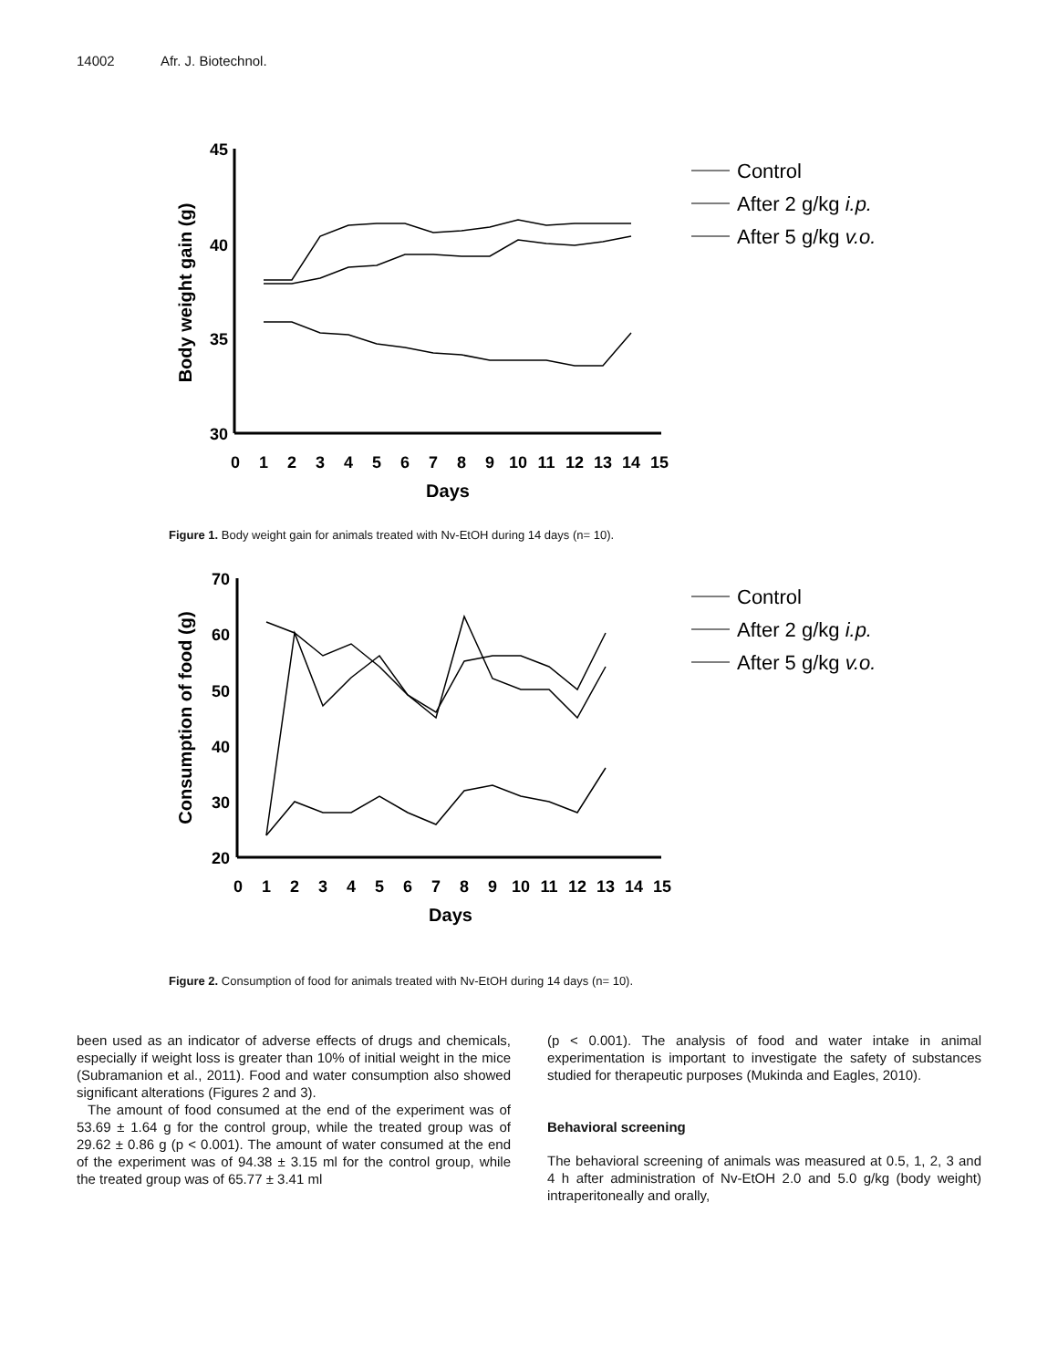14002 Afr. J. Biotechnol.
45
40
35
30
0
1
2
3
4
5
6
7
8
9
10
11
12
13
14
15
Days
Body weight gain (g)
Control
After 2 g/kg i.p.
After 5 g/kg v.o.
Figure 1. Body weight gain for animals treated with Nv-EtOH during 14 days (n= 10).
70
60
50
40
30
20
0
1
2
3
4
5
6
7
8
9
10
11
12
13
14
15
Days
Consumption of food (g)
Control
After 2 g/kg i.p.
After 5 g/kg v.o.
Figure 2. Consumption of food for animals treated with Nv-EtOH during 14 days (n= 10).
been used as an indicator of adverse effects of drugs and chemicals, especially if weight loss is greater than 10% of initial weight in the mice (Subramanion et al., 2011). Food and water consumption also showed significant alterations (Figures 2 and 3).
The amount of food consumed at the end of the experiment was of 53.69 ± 1.64 g for the control group, while the treated group was of 29.62 ± 0.86 g (p < 0.001). The amount of water consumed at the end of the experiment was of 94.38 ± 3.15 ml for the control group, while the treated group was of 65.77 ± 3.41 ml
(p < 0.001). The analysis of food and water intake in animal experimentation is important to investigate the safety of substances studied for therapeutic purposes (Mukinda and Eagles, 2010).
Behavioral screening
The behavioral screening of animals was measured at 0.5, 1, 2, 3 and 4 h after administration of Nv-EtOH 2.0 and 5.0 g/kg (body weight) intraperitoneally and orally,